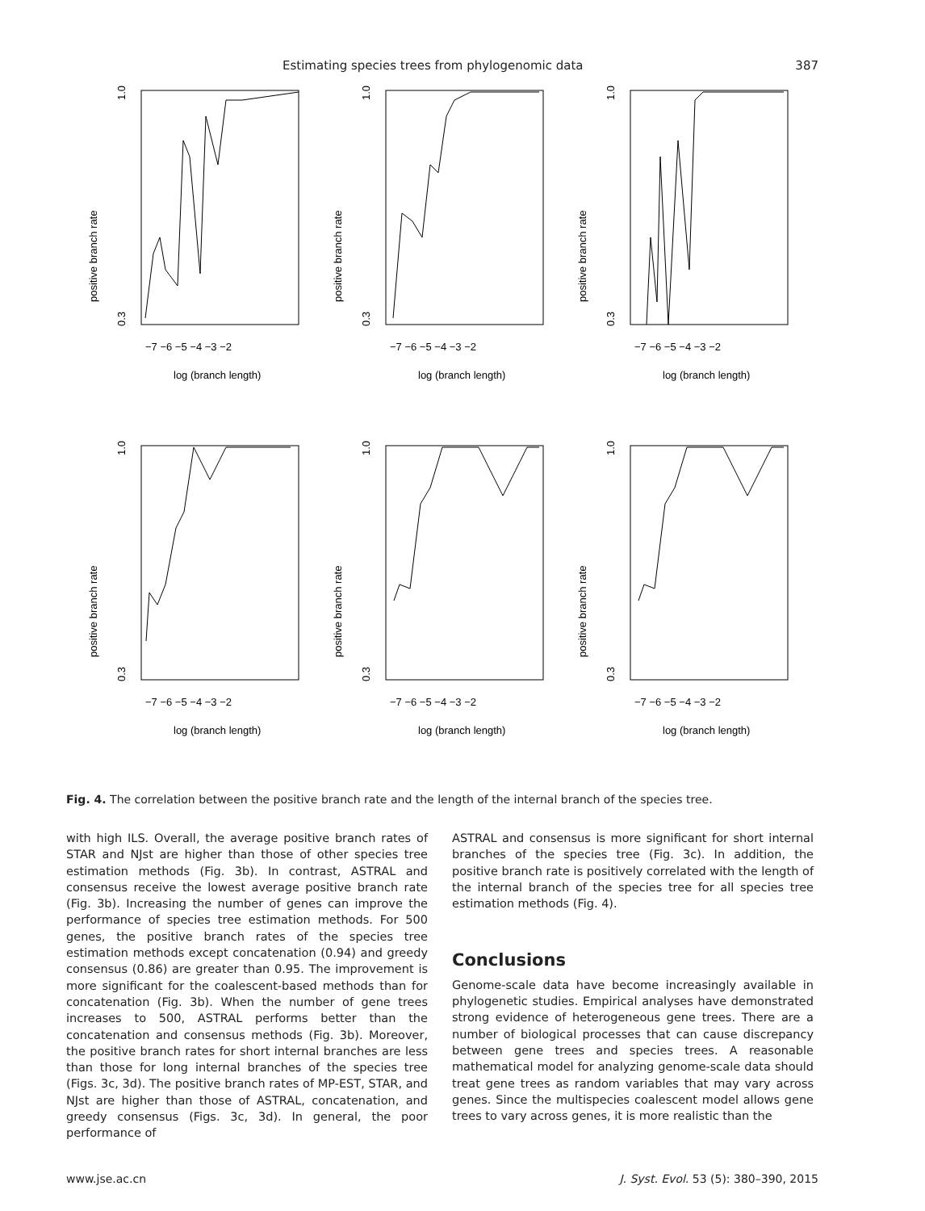Estimating species trees from phylogenomic data 387
positive branch rate
1.0
0.3
−7 −6 −5 −4 −3 −2
log (branch length)
positive branch rate
1.0
0.3
−7 −6 −5 −4 −3 −2
log (branch length)
positive branch rate
1.0
0.3
−7 −6 −5 −4 −3 −2
log (branch length)
positive branch rate
1.0
0.3
−7 −6 −5 −4 −3 −2
log (branch length)
positive branch rate
1.0
0.3
−7 −6 −5 −4 −3 −2
log (branch length)
positive branch rate
1.0
0.3
−7 −6 −5 −4 −3 −2
log (branch length)
Fig. 4. The correlation between the positive branch rate and the length of the internal branch of the species tree.
with high ILS. Overall, the average positive branch rates of STAR and NJst are higher than those of other species tree estimation methods (Fig. 3b). In contrast, ASTRAL and consensus receive the lowest average positive branch rate (Fig. 3b). Increasing the number of genes can improve the performance of species tree estimation methods. For 500 genes, the positive branch rates of the species tree estimation methods except concatenation (0.94) and greedy consensus (0.86) are greater than 0.95. The improvement is more significant for the coalescent-based methods than for concatenation (Fig. 3b). When the number of gene trees increases to 500, ASTRAL performs better than the concatenation and consensus methods (Fig. 3b). Moreover, the positive branch rates for short internal branches are less than those for long internal branches of the species tree (Figs. 3c, 3d). The positive branch rates of MP-EST, STAR, and NJst are higher than those of ASTRAL, concatenation, and greedy consensus (Figs. 3c, 3d). In general, the poor performance of
ASTRAL and consensus is more significant for short internal branches of the species tree (Fig. 3c). In addition, the positive branch rate is positively correlated with the length of the internal branch of the species tree for all species tree estimation methods (Fig. 4).
Conclusions
Genome-scale data have become increasingly available in phylogenetic studies. Empirical analyses have demonstrated strong evidence of heterogeneous gene trees. There are a number of biological processes that can cause discrepancy between gene trees and species trees. A reasonable mathematical model for analyzing genome-scale data should treat gene trees as random variables that may vary across genes. Since the multispecies coalescent model allows gene trees to vary across genes, it is more realistic than the
www.jse.ac.cn J. Syst. Evol. 53 (5): 380–390, 2015